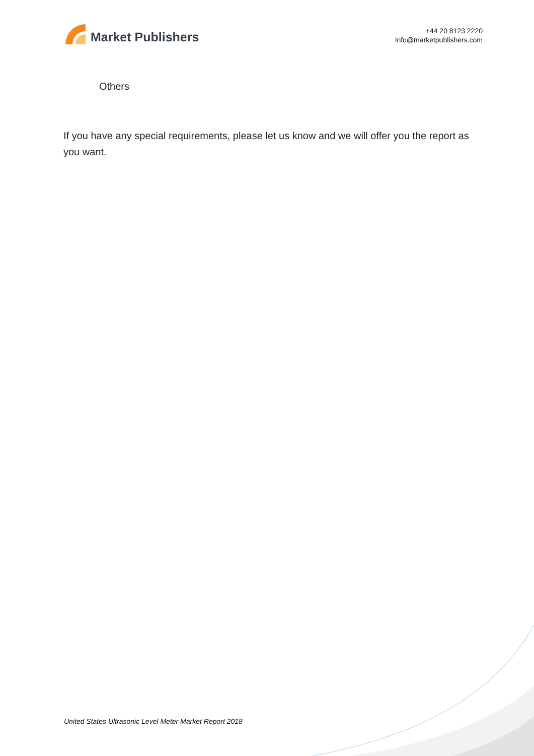Market Publishers
+44 20 8123 2220
info@marketpublishers.com
Others
If you have any special requirements, please let us know and we will offer you the report as you want.
United States Ultrasonic Level Meter Market Report 2018